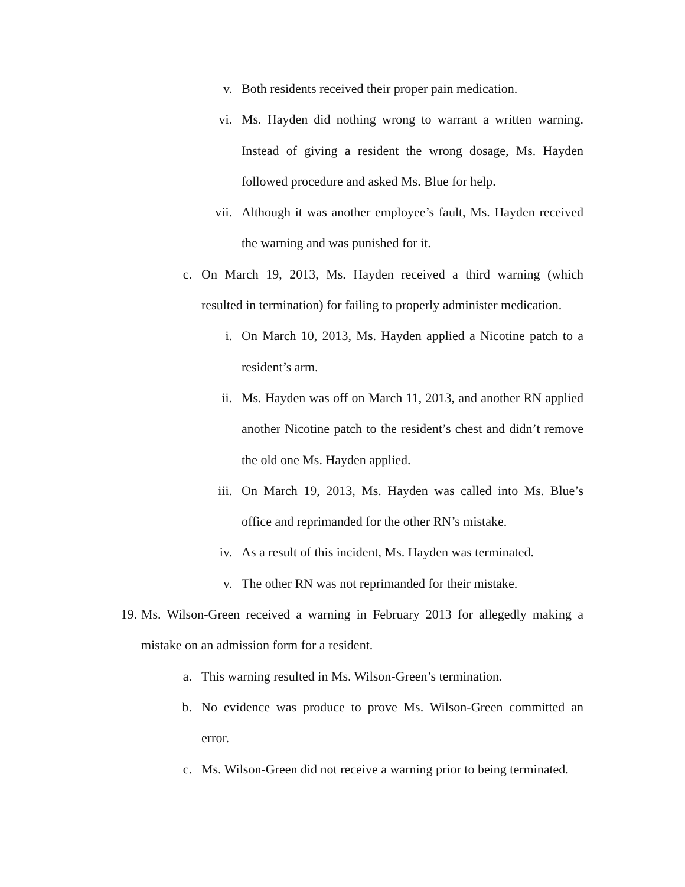v. Both residents received their proper pain medication.
vi. Ms. Hayden did nothing wrong to warrant a written warning. Instead of giving a resident the wrong dosage, Ms. Hayden followed procedure and asked Ms. Blue for help.
vii. Although it was another employee’s fault, Ms. Hayden received the warning and was punished for it.
c. On March 19, 2013, Ms. Hayden received a third warning (which resulted in termination) for failing to properly administer medication.
i. On March 10, 2013, Ms. Hayden applied a Nicotine patch to a resident’s arm.
ii. Ms. Hayden was off on March 11, 2013, and another RN applied another Nicotine patch to the resident’s chest and didn’t remove the old one Ms. Hayden applied.
iii. On March 19, 2013, Ms. Hayden was called into Ms. Blue’s office and reprimanded for the other RN’s mistake.
iv. As a result of this incident, Ms. Hayden was terminated.
v. The other RN was not reprimanded for their mistake.
19. Ms. Wilson-Green received a warning in February 2013 for allegedly making a mistake on an admission form for a resident.
a. This warning resulted in Ms. Wilson-Green’s termination.
b. No evidence was produce to prove Ms. Wilson-Green committed an error.
c. Ms. Wilson-Green did not receive a warning prior to being terminated.